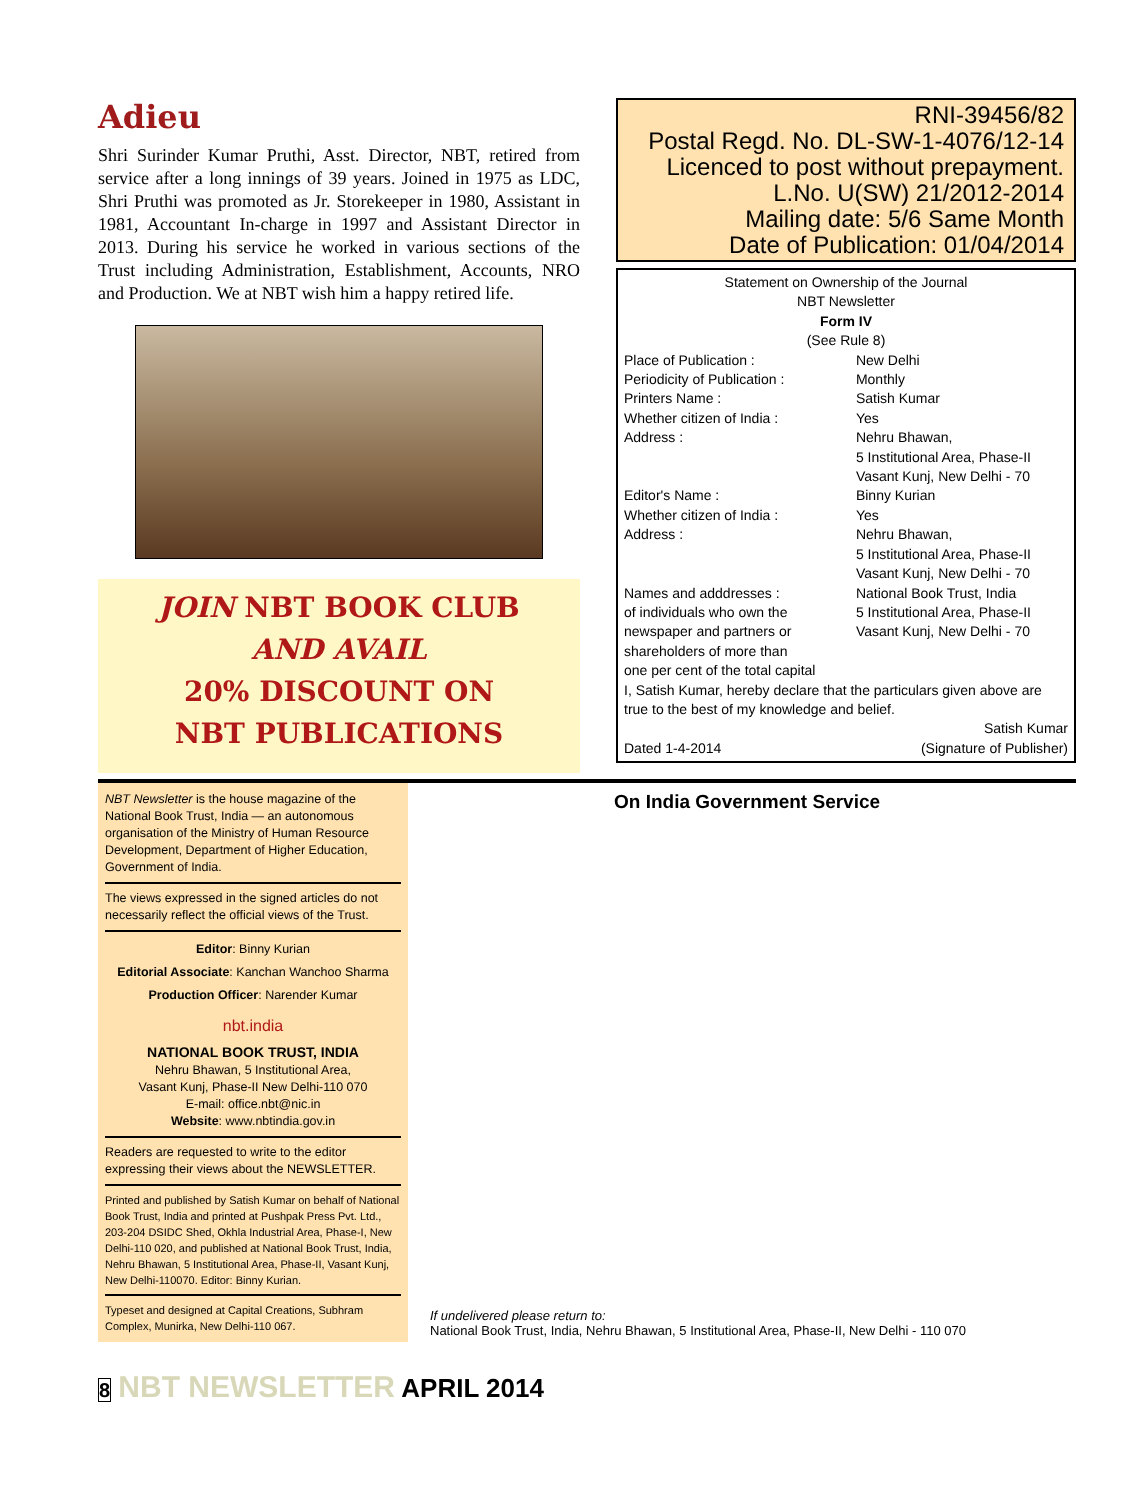Adieu
Shri Surinder Kumar Pruthi, Asst. Director, NBT, retired from service after a long innings of 39 years. Joined in 1975 as LDC, Shri Pruthi was promoted as Jr. Storekeeper in 1980, Assistant in 1981, Accountant In-charge in 1997 and Assistant Director in 2013. During his service he worked in various sections of the Trust including Administration, Establishment, Accounts, NRO and Production. We at NBT wish him a happy retired life.
JOIN NBT BOOK CLUB
AND AVAIL
20% DISCOUNT ON
NBT PUBLICATIONS
RNI-39456/82
Postal Regd. No. DL-SW-1-4076/12-14
Licenced to post without prepayment.
L.No. U(SW) 21/2012-2014
Mailing date: 5/6 Same Month
Date of Publication: 01/04/2014
Statement on Ownership of the Journal
NBT Newsletter
Form IV
(See Rule 8)
| Place of Publication : | New Delhi |
| Periodicity of Publication : | Monthly |
| Printers Name : | Satish Kumar |
| Whether citizen of India : | Yes |
| Address : | Nehru Bhawan, 5 Institutional Area, Phase-II Vasant Kunj, New Delhi - 70 |
| Editor's Name : | Binny Kurian |
| Whether citizen of India : | Yes |
| Address : | Nehru Bhawan, 5 Institutional Area, Phase-II Vasant Kunj, New Delhi - 70 |
| Names and adddresses : of individuals who own the newspaper and partners or shareholders of more than one per cent of the total capital | National Book Trust, India 5 Institutional Area, Phase-II Vasant Kunj, New Delhi - 70 |
I, Satish Kumar, hereby declare that the particulars given above are true to the best of my knowledge and belief.
Satish Kumar
Dated 1-4-2014 (Signature of Publisher)
NBT Newsletter is the house magazine of the National Book Trust, India — an autonomous organisation of the Ministry of Human Resource Development, Department of Higher Education, Government of India.
The views expressed in the signed articles do not necessarily reflect the official views of the Trust.
Editor: Binny Kurian
Editorial Associate: Kanchan Wanchoo Sharma
Production Officer: Narender Kumar
nbt.india
NATIONAL BOOK TRUST, INDIA
Nehru Bhawan, 5 Institutional Area,
Vasant Kunj, Phase-II New Delhi-110 070
E-mail: office.nbt@nic.in
Website: www.nbtindia.gov.in
Readers are requested to write to the editor expressing their views about the NEWSLETTER.
Printed and published by Satish Kumar on behalf of National Book Trust, India and printed at Pushpak Press Pvt. Ltd., 203-204 DSIDC Shed, Okhla Industrial Area, Phase-I, New Delhi-110 020, and published at National Book Trust, India, Nehru Bhawan, 5 Institutional Area, Phase-II, Vasant Kunj, New Delhi-110070. Editor: Binny Kurian.
Typeset and designed at Capital Creations, Subhram Complex, Munirka, New Delhi-110 067.
On India Government Service
If undelivered please return to:
National Book Trust, India, Nehru Bhawan, 5 Institutional Area, Phase-II, New Delhi - 110 070
8 NBT NEWSLETTER APRIL 2014